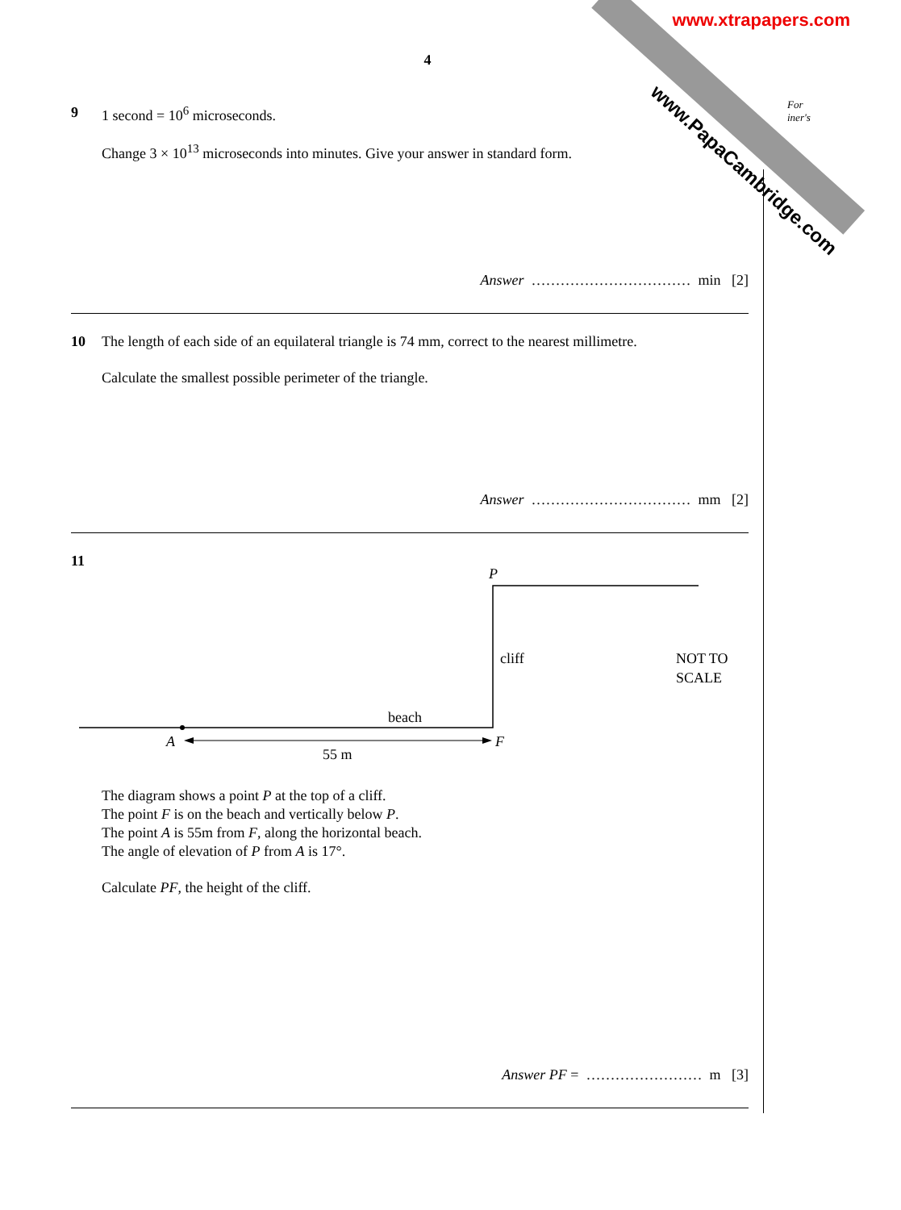www.PapaCambridge.com
www.xtrapapers.com
For
iner's
4
9
1 second = 10<sup>6</sup> microseconds.
Change 3 × 10<sup>13</sup> microseconds into minutes. Give your answer in standard form.
Answer …………………………… min [2]
10
The length of each side of an equilateral triangle is 74 mm, correct to the nearest millimetre.
Calculate the smallest possible perimeter of the triangle.
Answer …………………………… mm [2]
11
P
cliff
NOT TO
SCALE
beach
A
F
55 m
The diagram shows a point P at the top of a cliff.
The point F is on the beach and vertically below P.
The point A is 55m from F, along the horizontal beach.
The angle of elevation of P from A is 17°.
Calculate PF, the height of the cliff.
Answer PF = …………………… m [3]